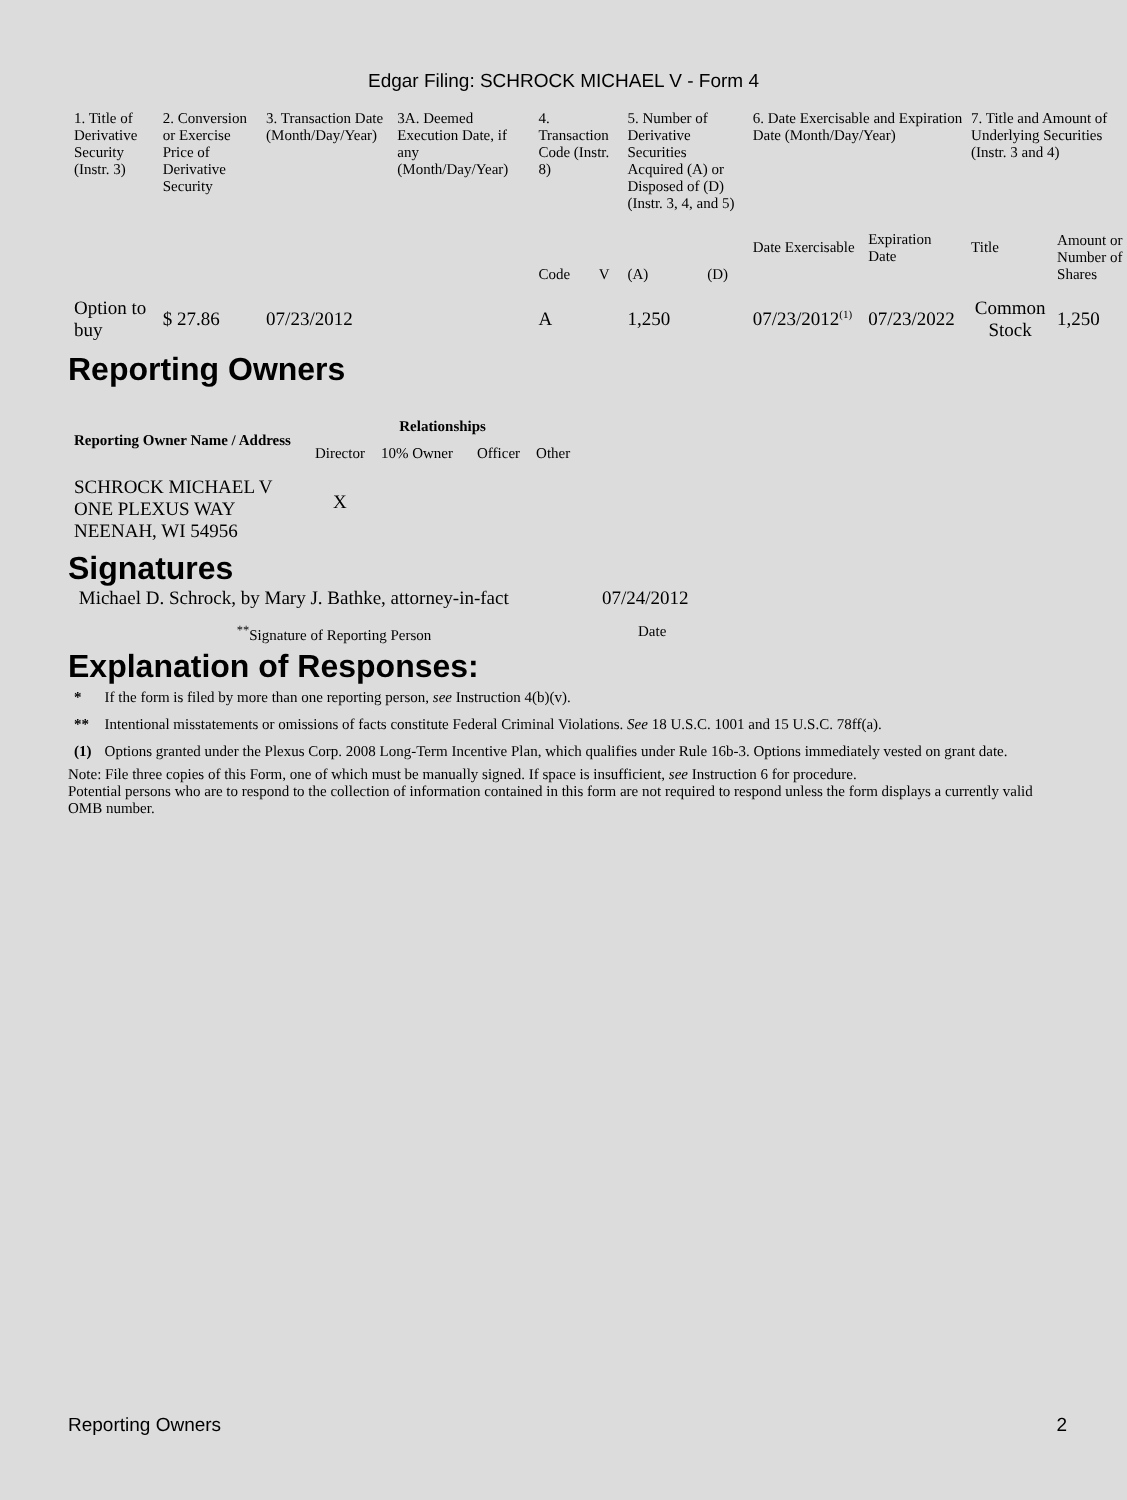Edgar Filing: SCHROCK MICHAEL V - Form 4
| 1. Title of Derivative Security (Instr. 3) | 2. Conversion or Exercise Price of Derivative Security | 3. Transaction Date (Month/Day/Year) | 3A. Deemed Execution Date, if any (Month/Day/Year) | 4. Transaction Code (Instr. 8) | | 5. Number of Derivative Securities Acquired (A) or Disposed of (D) (Instr. 3, 4, and 5) | | 6. Date Exercisable and Expiration Date (Month/Day/Year) | | 7. Title and Amount of Underlying Securities (Instr. 3 and 4) | |
| | | | | Code | V | (A) | (D) | Date Exercisable | Expiration Date | Title | Amount or Number of Shares |
| Option to buy | $ 27.86 | 07/23/2012 | | A | | 1,250 | | 07/23/2012<sup>(1)</sup> | 07/23/2022 | Common Stock | 1,250 |
Reporting Owners
| Reporting Owner Name / Address | Relationships | | | |
| --- | --- | --- | --- | --- |
| | Director | 10% Owner | Officer | Other |
| SCHROCK MICHAEL V ONE PLEXUS WAY NEENAH, WI 54956 | X | | | |
Signatures
| Michael D. Schrock, by Mary J. Bathke, attorney-in-fact | 07/24/2012 |
| <sup>**</sup> Signature of Reporting Person | Date |
Explanation of Responses:
| * | If the form is filed by more than one reporting person, see Instruction 4(b)(v). |
| ** | Intentional misstatements or omissions of facts constitute Federal Criminal Violations. See 18 U.S.C. 1001 and 15 U.S.C. 78ff(a). |
| (1) | Options granted under the Plexus Corp. 2008 Long-Term Incentive Plan, which qualifies under Rule 16b-3. Options immediately vested on grant date. |
Note: File three copies of this Form, one of which must be manually signed. If space is insufficient, see Instruction 6 for procedure.
Potential persons who are to respond to the collection of information contained in this form are not required to respond unless the form displays a currently valid OMB number.
Reporting Owners 2